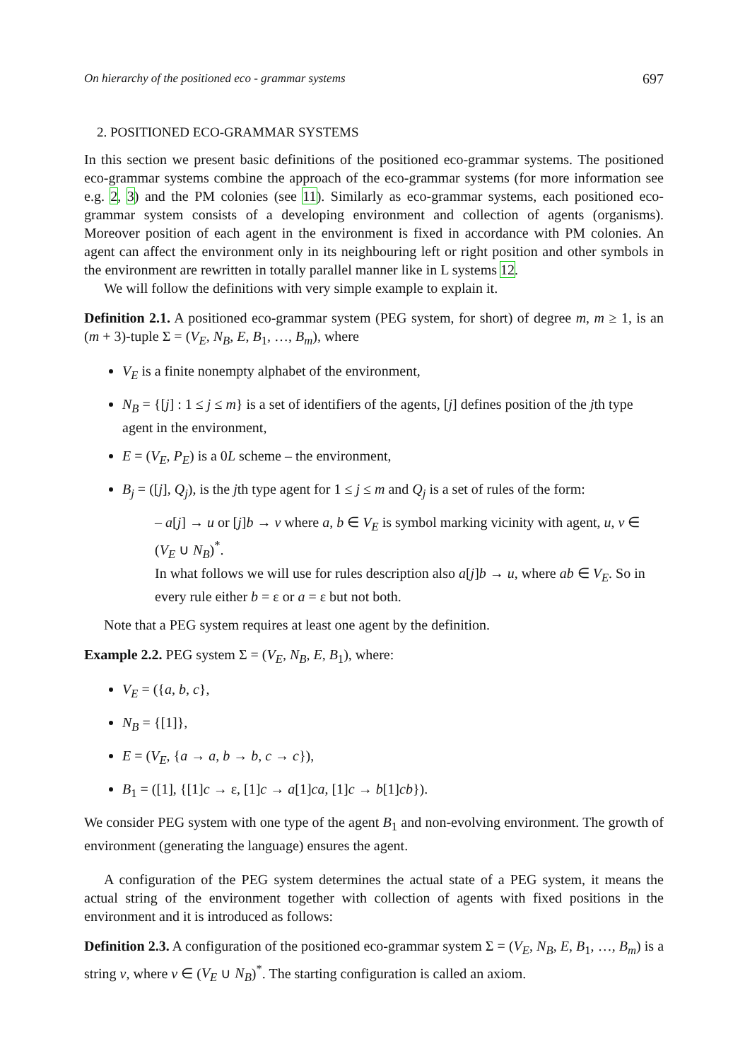On hierarchy of the positioned eco - grammar systems 697
2. POSITIONED ECO-GRAMMAR SYSTEMS
In this section we present basic definitions of the positioned eco-grammar systems. The positioned eco-grammar systems combine the approach of the eco-grammar systems (for more information see e.g. 2, 3) and the PM colonies (see 11). Similarly as eco-grammar systems, each positioned eco-grammar system consists of a developing environment and collection of agents (organisms). Moreover position of each agent in the environment is fixed in accordance with PM colonies. An agent can affect the environment only in its neighbouring left or right position and other symbols in the environment are rewritten in totally parallel manner like in L systems 12.
We will follow the definitions with very simple example to explain it.
Definition 2.1. A positioned eco-grammar system (PEG system, for short) of degree m, m ≥ 1, is an (m + 3)-tuple Σ = (V<sub>E</sub>, N<sub>B</sub>, E, B<sub>1</sub>, …, B<sub>m</sub>), where
V<sub>E</sub> is a finite nonempty alphabet of the environment,
N<sub>B</sub> = {[j] : 1 ≤ j ≤ m} is a set of identifiers of the agents, [j] defines position of the jth type agent in the environment,
E = (V<sub>E</sub>, P<sub>E</sub>) is a 0L scheme – the environment,
B<sub>j</sub> = ([j], Q<sub>j</sub>), is the jth type agent for 1 ≤ j ≤ m and Q<sub>j</sub> is a set of rules of the form:
– a[j] → u or [j]b → v where a, b ∈ V<sub>E</sub> is symbol marking vicinity with agent, u, v ∈ (V<sub>E</sub> ∪ N<sub>B</sub>)<sup>*</sup>.
In what follows we will use for rules description also a[j]b → u, where ab ∈ V<sub>E</sub>. So in every rule either b = ε or a = ε but not both.
Note that a PEG system requires at least one agent by the definition.
Example 2.2. PEG system Σ = (V<sub>E</sub>, N<sub>B</sub>, E, B<sub>1</sub>), where:
V<sub>E</sub> = ({a, b, c},
N<sub>B</sub> = {[1]},
E = (V<sub>E</sub>, {a → a, b → b, c → c}),
B<sub>1</sub> = ([1], {[1]c → ε, [1]c → a[1]ca, [1]c → b[1]cb}).
We consider PEG system with one type of the agent B<sub>1</sub> and non-evolving environment. The growth of environment (generating the language) ensures the agent.
A configuration of the PEG system determines the actual state of a PEG system, it means the actual string of the environment together with collection of agents with fixed positions in the environment and it is introduced as follows:
Definition 2.3. A configuration of the positioned eco-grammar system Σ = (V<sub>E</sub>, N<sub>B</sub>, E, B<sub>1</sub>, …, B<sub>m</sub>) is a string v, where v ∈ (V<sub>E</sub> ∪ N<sub>B</sub>)<sup>*</sup>. The starting configuration is called an axiom.